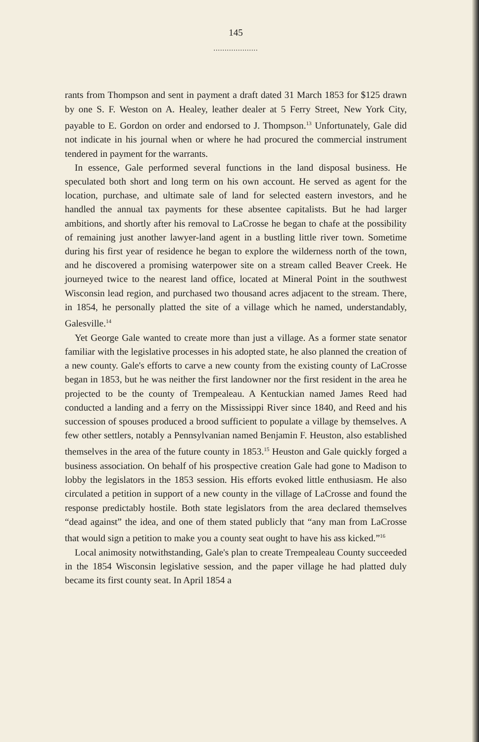145
....................
rants from Thompson and sent in payment a draft dated 31 March 1853 for $125 drawn by one S. F. Weston on A. Healey, leather dealer at 5 Ferry Street, New York City, payable to E. Gordon on order and endorsed to J. Thompson.<sup>13</sup> Unfortunately, Gale did not indicate in his journal when or where he had procured the commercial instrument tendered in payment for the warrants.
In essence, Gale performed several functions in the land disposal business. He speculated both short and long term on his own account. He served as agent for the location, purchase, and ultimate sale of land for selected eastern investors, and he handled the annual tax payments for these absentee capitalists. But he had larger ambitions, and shortly after his removal to LaCrosse he began to chafe at the possibility of remaining just another lawyer-land agent in a bustling little river town. Sometime during his first year of residence he began to explore the wilderness north of the town, and he discovered a promising waterpower site on a stream called Beaver Creek. He journeyed twice to the nearest land office, located at Mineral Point in the southwest Wisconsin lead region, and purchased two thousand acres adjacent to the stream. There, in 1854, he personally platted the site of a village which he named, understandably, Galesville.<sup>14</sup>
Yet George Gale wanted to create more than just a village. As a former state senator familiar with the legislative processes in his adopted state, he also planned the creation of a new county. Gale's efforts to carve a new county from the existing county of LaCrosse began in 1853, but he was neither the first landowner nor the first resident in the area he projected to be the county of Trempealeau. A Kentuckian named James Reed had conducted a landing and a ferry on the Mississippi River since 1840, and Reed and his succession of spouses produced a brood sufficient to populate a village by themselves. A few other settlers, notably a Pennsylvanian named Benjamin F. Heuston, also established themselves in the area of the future county in 1853.<sup>15</sup> Heuston and Gale quickly forged a business association. On behalf of his prospective creation Gale had gone to Madison to lobby the legislators in the 1853 session. His efforts evoked little enthusiasm. He also circulated a petition in support of a new county in the village of LaCrosse and found the response predictably hostile. Both state legislators from the area declared themselves “dead against” the idea, and one of them stated publicly that “any man from LaCrosse that would sign a petition to make you a county seat ought to have his ass kicked.”<sup>16</sup>
Local animosity notwithstanding, Gale's plan to create Trempealeau County succeeded in the 1854 Wisconsin legislative session, and the paper village he had platted duly became its first county seat. In April 1854 a